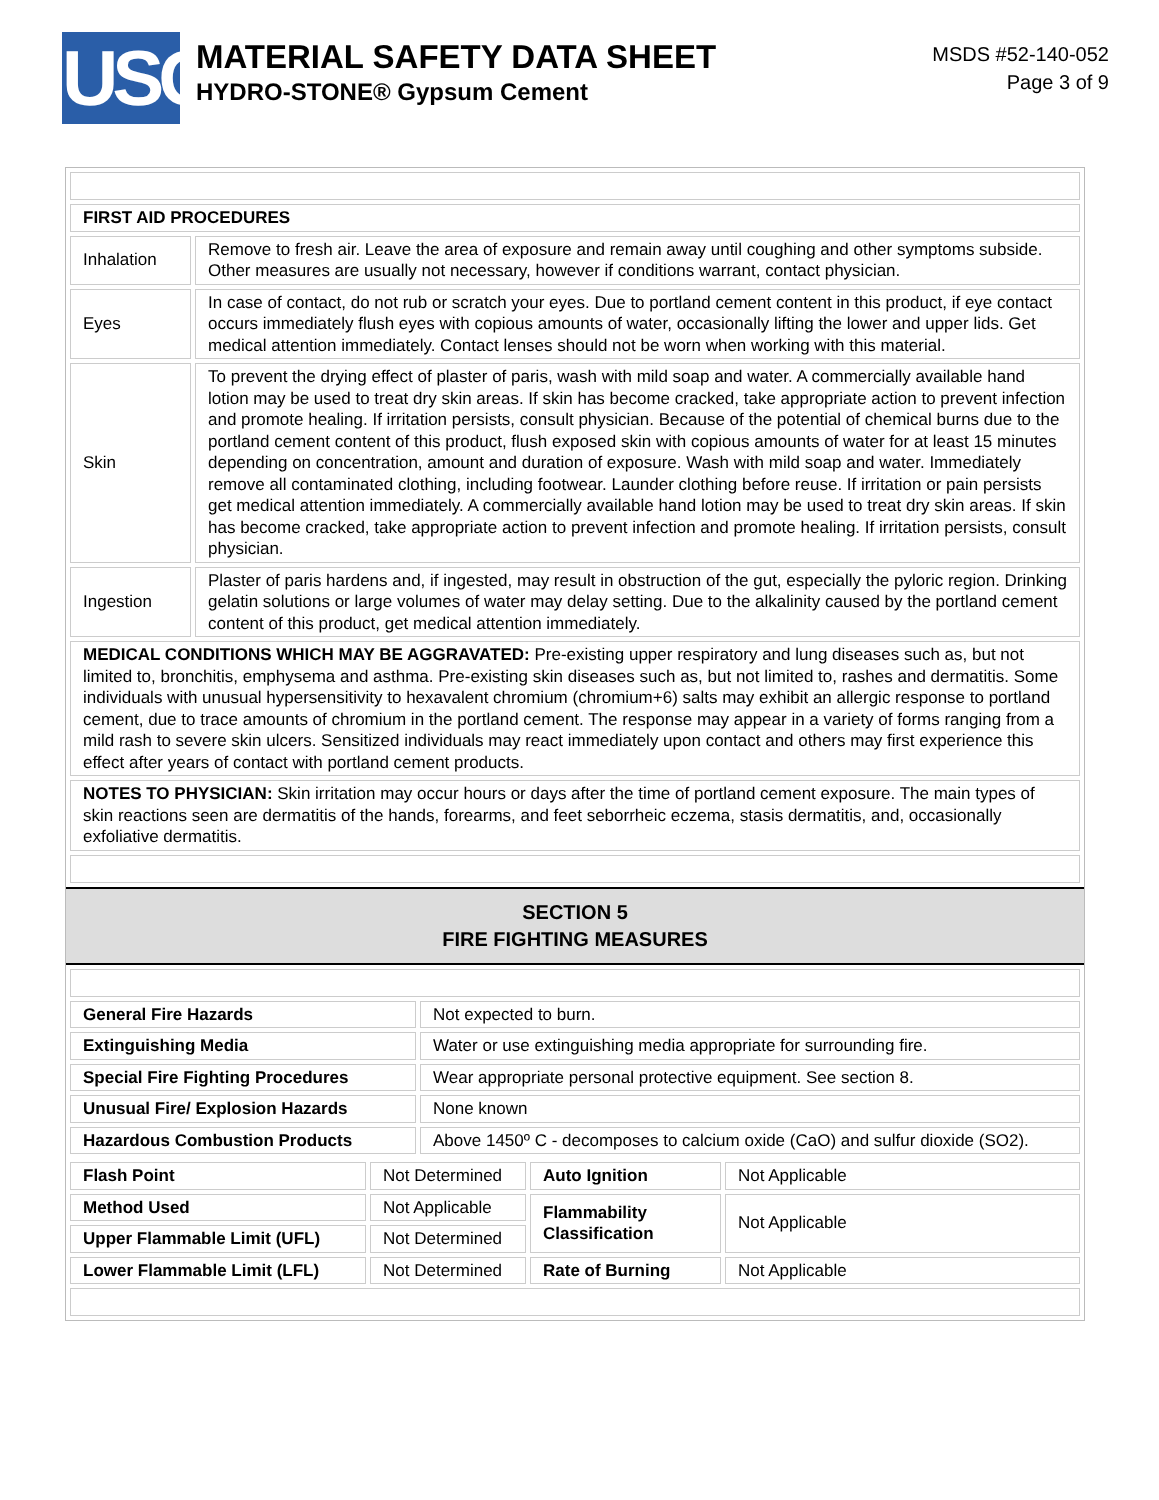USG
MATERIAL SAFETY DATA SHEET
HYDRO-STONE® Gypsum Cement
MSDS #52-140-052
Page 3 of 9
| FIRST AID PROCEDURES | |
| Inhalation | Remove to fresh air. Leave the area of exposure and remain away until coughing and other symptoms subside. Other measures are usually not necessary, however if conditions warrant, contact physician. |
| Eyes | In case of contact, do not rub or scratch your eyes. Due to portland cement content in this product, if eye contact occurs immediately flush eyes with copious amounts of water, occasionally lifting the lower and upper lids. Get medical attention immediately. Contact lenses should not be worn when working with this material. |
| Skin | To prevent the drying effect of plaster of paris, wash with mild soap and water. A commercially available hand lotion may be used to treat dry skin areas. If skin has become cracked, take appropriate action to prevent infection and promote healing. If irritation persists, consult physician. Because of the potential of chemical burns due to the portland cement content of this product, flush exposed skin with copious amounts of water for at least 15 minutes depending on concentration, amount and duration of exposure. Wash with mild soap and water. Immediately remove all contaminated clothing, including footwear. Launder clothing before reuse. If irritation or pain persists get medical attention immediately. A commercially available hand lotion may be used to treat dry skin areas. If skin has become cracked, take appropriate action to prevent infection and promote healing. If irritation persists, consult physician. |
| Ingestion | Plaster of paris hardens and, if ingested, may result in obstruction of the gut, especially the pyloric region. Drinking gelatin solutions or large volumes of water may delay setting. Due to the alkalinity caused by the portland cement content of this product, get medical attention immediately. |
| MEDICAL CONDITIONS WHICH MAY BE AGGRAVATED: Pre-existing upper respiratory and lung diseases such as, but not limited to, bronchitis, emphysema and asthma. Pre-existing skin diseases such as, but not limited to, rashes and dermatitis. Some individuals with unusual hypersensitivity to hexavalent chromium (chromium+6) salts may exhibit an allergic response to portland cement, due to trace amounts of chromium in the portland cement. The response may appear in a variety of forms ranging from a mild rash to severe skin ulcers. Sensitized individuals may react immediately upon contact and others may first experience this effect after years of contact with portland cement products. | |
| NOTES TO PHYSICIAN: Skin irritation may occur hours or days after the time of portland cement exposure. The main types of skin reactions seen are dermatitis of the hands, forearms, and feet seborrheic eczema, stasis dermatitis, and, occasionally exfoliative dermatitis. | |
SECTION 5
FIRE FIGHTING MEASURES
| General Fire Hazards | Not expected to burn. |
| Extinguishing Media | Water or use extinguishing media appropriate for surrounding fire. |
| Special Fire Fighting Procedures | Wear appropriate personal protective equipment. See section 8. |
| Unusual Fire/ Explosion Hazards | None known |
| Hazardous Combustion Products | Above 1450º C - decomposes to calcium oxide (CaO) and sulfur dioxide (SO2). |
| Flash Point | Not Determined | Auto Ignition | Not Applicable |
| Method Used | Not Applicable | Flammability Classification | Not Applicable |
| Upper Flammable Limit (UFL) | Not Determined | | |
| Lower Flammable Limit (LFL) | Not Determined | Rate of Burning | Not Applicable |